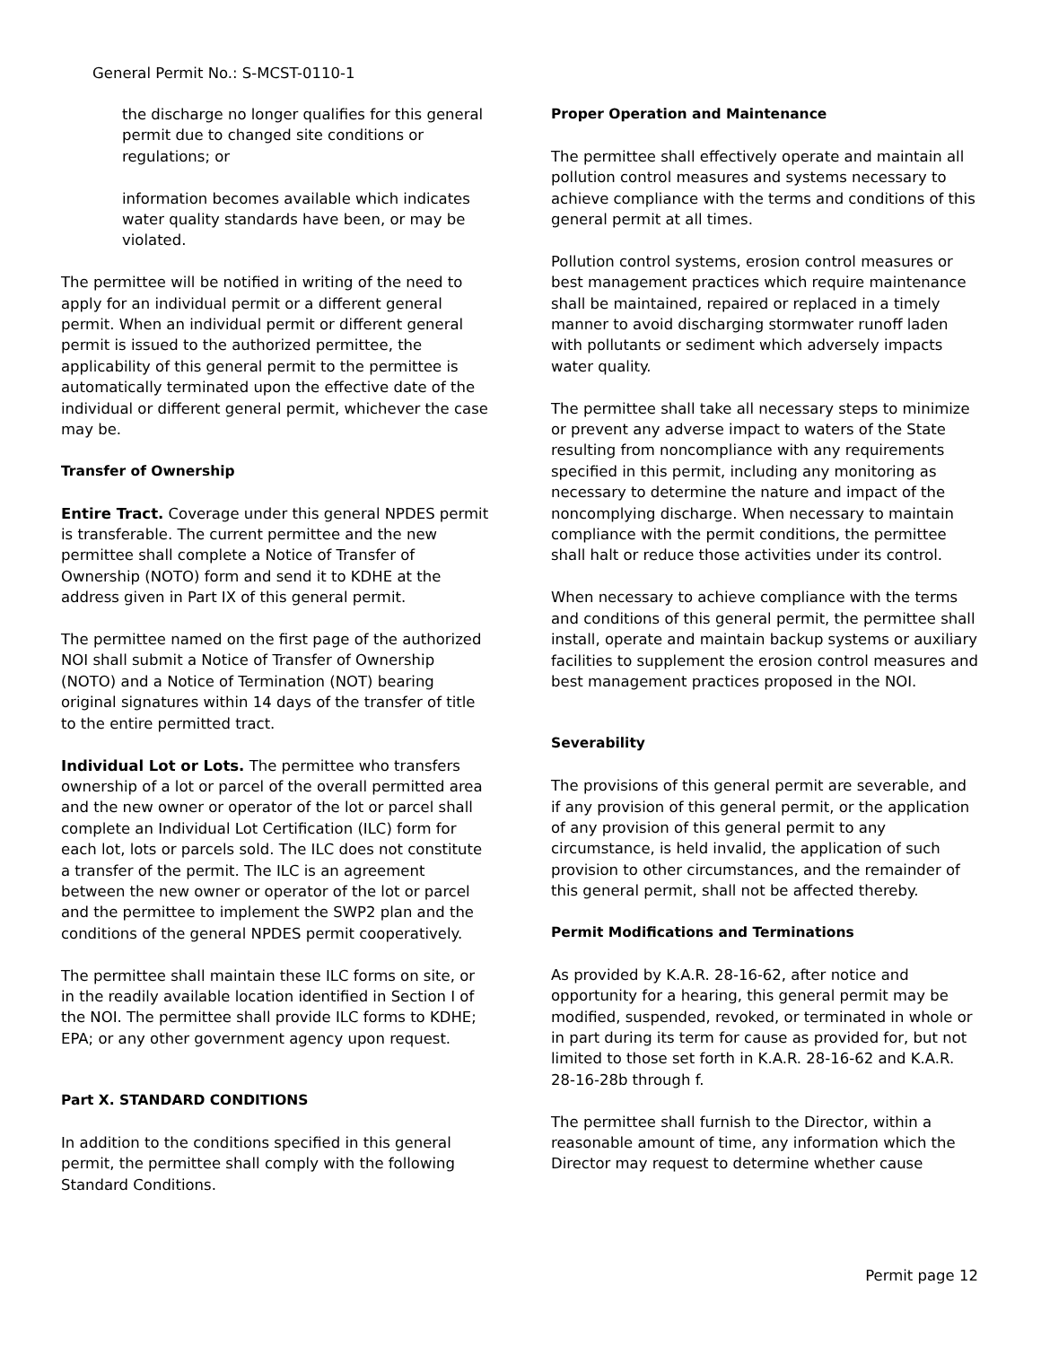General Permit No.: S-MCST-0110-1
the discharge no longer qualifies for this general permit due to changed site conditions or regulations; or
information becomes available which indicates water quality standards have been, or may be violated.
The permittee will be notified in writing of the need to apply for an individual permit or a different general permit. When an individual permit or different general permit is issued to the authorized permittee, the applicability of this general permit to the permittee is automatically terminated upon the effective date of the individual or different general permit, whichever the case may be.
Transfer of Ownership
Entire Tract. Coverage under this general NPDES permit is transferable. The current permittee and the new permittee shall complete a Notice of Transfer of Ownership (NOTO) form and send it to KDHE at the address given in Part IX of this general permit.
The permittee named on the first page of the authorized NOI shall submit a Notice of Transfer of Ownership (NOTO) and a Notice of Termination (NOT) bearing original signatures within 14 days of the transfer of title to the entire permitted tract.
Individual Lot or Lots. The permittee who transfers ownership of a lot or parcel of the overall permitted area and the new owner or operator of the lot or parcel shall complete an Individual Lot Certification (ILC) form for each lot, lots or parcels sold. The ILC does not constitute a transfer of the permit. The ILC is an agreement between the new owner or operator of the lot or parcel and the permittee to implement the SWP2 plan and the conditions of the general NPDES permit cooperatively.
The permittee shall maintain these ILC forms on site, or in the readily available location identified in Section I of the NOI. The permittee shall provide ILC forms to KDHE; EPA; or any other government agency upon request.
Part X. STANDARD CONDITIONS
In addition to the conditions specified in this general permit, the permittee shall comply with the following Standard Conditions.
Proper Operation and Maintenance
The permittee shall effectively operate and maintain all pollution control measures and systems necessary to achieve compliance with the terms and conditions of this general permit at all times.
Pollution control systems, erosion control measures or best management practices which require maintenance shall be maintained, repaired or replaced in a timely manner to avoid discharging stormwater runoff laden with pollutants or sediment which adversely impacts water quality.
The permittee shall take all necessary steps to minimize or prevent any adverse impact to waters of the State resulting from noncompliance with any requirements specified in this permit, including any monitoring as necessary to determine the nature and impact of the noncomplying discharge. When necessary to maintain compliance with the permit conditions, the permittee shall halt or reduce those activities under its control.
When necessary to achieve compliance with the terms and conditions of this general permit, the permittee shall install, operate and maintain backup systems or auxiliary facilities to supplement the erosion control measures and best management practices proposed in the NOI.
Severability
The provisions of this general permit are severable, and if any provision of this general permit, or the application of any provision of this general permit to any circumstance, is held invalid, the application of such provision to other circumstances, and the remainder of this general permit, shall not be affected thereby.
Permit Modifications and Terminations
As provided by K.A.R. 28-16-62, after notice and opportunity for a hearing, this general permit may be modified, suspended, revoked, or terminated in whole or in part during its term for cause as provided for, but not limited to those set forth in K.A.R. 28-16-62 and K.A.R. 28-16-28b through f.
The permittee shall furnish to the Director, within a reasonable amount of time, any information which the Director may request to determine whether cause
Permit page 12